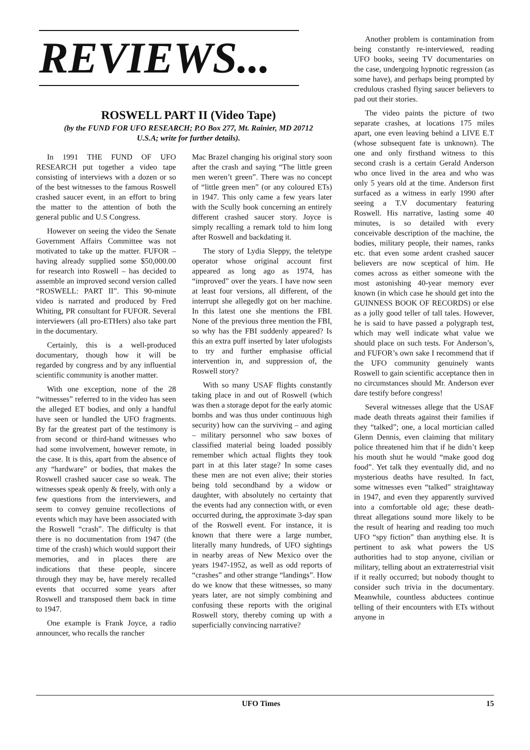REVIEWS...
ROSWELL PART II (Video Tape)
(by the FUND FOR UFO RESEARCH; P.O Box 277, Mt. Rainier, MD 20712
U.S.A; write for further details).
In 1991 THE FUND OF UFO RESEARCH put together a video tape consisting of interviews with a dozen or so of the best witnesses to the famous Roswell crashed saucer event, in an effort to bring the matter to the attention of both the general public and U.S Congress.
However on seeing the video the Senate Government Affairs Committee was not motivated to take up the matter. FUFOR – having already supplied some $50,000.00 for research into Roswell – has decided to assemble an improved second version called “ROSWELL: PART II”. This 90-minute video is narrated and produced by Fred Whiting, PR consultant for FUFOR. Several interviewers (all pro-ETHers) also take part in the documentary.
Certainly, this is a well-produced documentary, though how it will be regarded by congress and by any influential scientific community is another matter.
With one exception, none of the 28 “witnesses” referred to in the video has seen the alleged ET bodies, and only a handful have seen or handled the UFO fragments. By far the greatest part of the testimony is from second or third-hand witnesses who had some involvement, however remote, in the case. It is this, apart from the absence of any “hardware” or bodies, that makes the Roswell crashed saucer case so weak. The witnesses speak openly & freely, with only a few questions from the interviewers, and seem to convey genuine recollections of events which may have been associated with the Roswell “crash”. The difficulty is that there is no documentation from 1947 (the time of the crash) which would support their memories, and in places there are indications that these people, sincere through they may be, have merely recalled events that occurred some years after Roswell and transposed them back in time to 1947.
One example is Frank Joyce, a radio announcer, who recalls the rancher
Mac Brazel changing his original story soon after the crash and saying “The little green men weren’t green”. There was no concept of “little green men” (or any coloured ETs) in 1947. This only came a few years later with the Scully book concerning an entirely different crashed saucer story. Joyce is simply recalling a remark told to him long after Roswell and backdating it.
The story of Lydia Sleppy, the teletype operator whose original account first appeared as long ago as 1974, has “improved” over the years. I have now seen at least four versions, all different, of the interrupt she allegedly got on her machine. In this latest one she mentions the FBI. None of the previous three mention the FBI, so why has the FBI suddenly appeared? Is this an extra puff inserted by later ufologists to try and further emphasise official intervention in, and suppression of, the Roswell story?
With so many USAF flights constantly taking place in and out of Roswell (which was then a storage depot for the early atomic bombs and was thus under continuous high security) how can the surviving – and aging – military personnel who saw boxes of classified material being loaded possibly remember which actual flights they took part in at this later stage? In some cases these men are not even alive; their stories being told secondhand by a widow or daughter, with absolutely no certainty that the events had any connection with, or even occurred during, the approximate 3-day span of the Roswell event. For instance, it is known that there were a large number, literally many hundreds, of UFO sightings in nearby areas of New Mexico over the years 1947-1952, as well as odd reports of “crashes” and other strange “landings”. How do we know that these witnesses, so many years later, are not simply combining and confusing these reports with the original Roswell story, thereby coming up with a superficially convincing narrative?
Another problem is contamination from being constantly re-interviewed, reading UFO books, seeing TV documentaries on the case, undergoing hypnotic regression (as some have), and perhaps being prompted by credulous crashed flying saucer believers to pad out their stories.
The video paints the picture of two separate crashes, at locations 175 miles apart, one even leaving behind a LIVE E.T (whose subsequent fate is unknown). The one and only firsthand witness to this second crash is a certain Gerald Anderson who once lived in the area and who was only 5 years old at the time. Anderson first surfaced as a witness in early 1990 after seeing a T.V documentary featuring Roswell. His narrative, lasting some 40 minutes, is so detailed with every conceivable description of the machine, the bodies, military people, their names, ranks etc. that even some ardent crashed saucer believers are now sceptical of him. He comes across as either someone with the most astonishing 40-year memory ever known (in which case he should get into the GUINNESS BOOK OF RECORDS) or else as a jolly good teller of tall tales. However, he is said to have passed a polygraph test, which may well indicate what value we should place on such tests. For Anderson’s, and FUFOR’s own sake I recommend that if the UFO community genuinely wants Roswell to gain scientific acceptance then in no circumstances should Mr. Anderson ever dare testify before congress!
Several witnesses allege that the USAF made death threats against their families if they “talked”; one, a local mortician called Glenn Dennis, even claiming that military police threatened him that if he didn’t keep his mouth shut he would “make good dog food”. Yet talk they eventually did, and no mysterious deaths have resulted. In fact, some witnesses even “talked” straightaway in 1947, and even they apparently survived into a comfortable old age; these death-threat allegations sound more likely to be the result of hearing and reading too much UFO “spy fiction” than anything else. It is pertinent to ask what powers the US authorities had to stop anyone, civilian or military, telling about an extraterrestrial visit if it really occurred; but nobody thought to consider such trivia in the documentary. Meanwhile, countless abductees continue telling of their encounters with ETs without anyone in
UFO Times 15